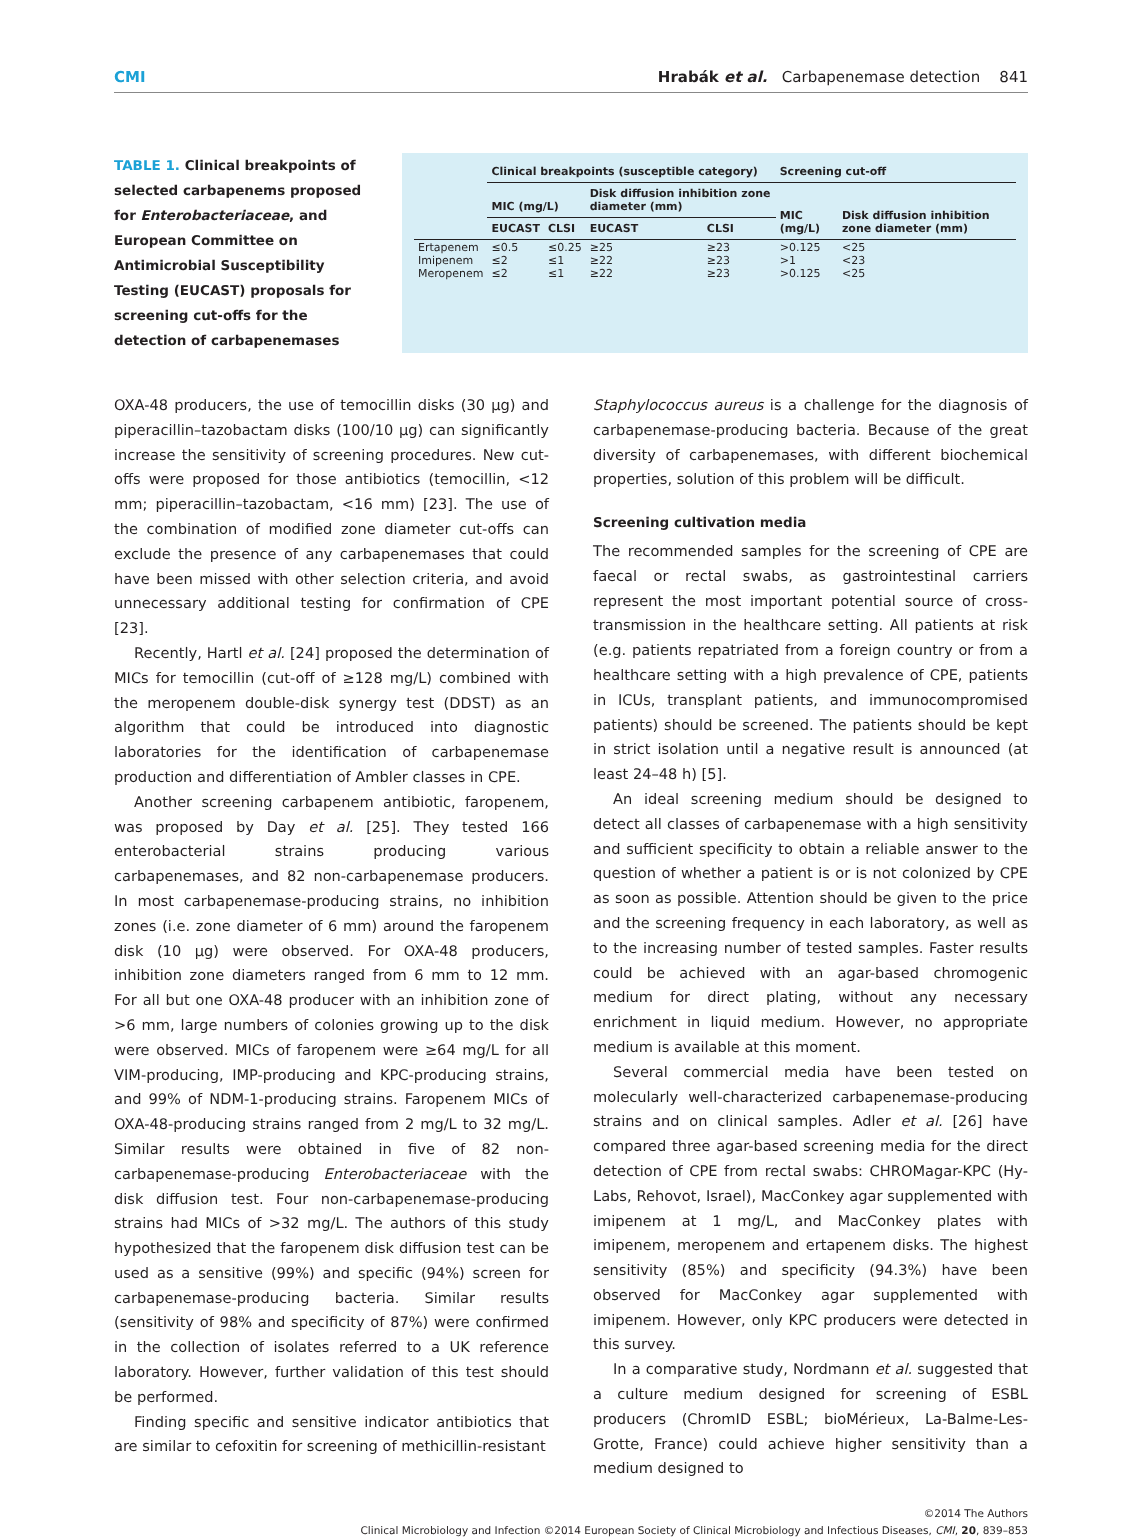CMI Hrabák et al. Carbapenemase detection 841
TABLE 1. Clinical breakpoints of selected carbapenems proposed for Enterobacteriaceae, and European Committee on Antimicrobial Susceptibility Testing (EUCAST) proposals for screening cut-offs for the detection of carbapenemases
| | Clinical breakpoints (susceptible category) | | | | Screening cut-off | |
| --- | --- | --- | --- | --- | --- | --- |
| | MIC (mg/L) | | Disk diffusion inhibition zone diameter (mm) | | MIC (mg/L) | Disk diffusion inhibition zone diameter (mm) |
| | EUCAST | CLSI | EUCAST | CLSI | | |
| Ertapenem Imipenem Meropenem | ≤0.5 ≤2 ≤2 | ≤0.25 ≤1 ≤1 | ≥25 ≥22 ≥22 | ≥23 ≥23 ≥23 | >0.125 >1 >0.125 | <25 <23 <25 |
OXA-48 producers, the use of temocillin disks (30 μg) and piperacillin–tazobactam disks (100/10 μg) can significantly increase the sensitivity of screening procedures. New cut-offs were proposed for those antibiotics (temocillin, <12 mm; piperacillin–tazobactam, <16 mm) [23]. The use of the combination of modified zone diameter cut-offs can exclude the presence of any carbapenemases that could have been missed with other selection criteria, and avoid unnecessary additional testing for confirmation of CPE [23].
Recently, Hartl et al. [24] proposed the determination of MICs for temocillin (cut-off of ≥128 mg/L) combined with the meropenem double-disk synergy test (DDST) as an algorithm that could be introduced into diagnostic laboratories for the identification of carbapenemase production and differentiation of Ambler classes in CPE.
Another screening carbapenem antibiotic, faropenem, was proposed by Day et al. [25]. They tested 166 enterobacterial strains producing various carbapenemases, and 82 non-carbapenemase producers. In most carbapenemase-producing strains, no inhibition zones (i.e. zone diameter of 6 mm) around the faropenem disk (10 μg) were observed. For OXA-48 producers, inhibition zone diameters ranged from 6 mm to 12 mm. For all but one OXA-48 producer with an inhibition zone of >6 mm, large numbers of colonies growing up to the disk were observed. MICs of faropenem were ≥64 mg/L for all VIM-producing, IMP-producing and KPC-producing strains, and 99% of NDM-1-producing strains. Faropenem MICs of OXA-48-producing strains ranged from 2 mg/L to 32 mg/L. Similar results were obtained in five of 82 non-carbapenemase-producing Enterobacteriaceae with the disk diffusion test. Four non-carbapenemase-producing strains had MICs of >32 mg/L. The authors of this study hypothesized that the faropenem disk diffusion test can be used as a sensitive (99%) and specific (94%) screen for carbapenemase-producing bacteria. Similar results (sensitivity of 98% and specificity of 87%) were confirmed in the collection of isolates referred to a UK reference laboratory. However, further validation of this test should be performed.
Finding specific and sensitive indicator antibiotics that are similar to cefoxitin for screening of methicillin-resistant
Staphylococcus aureus is a challenge for the diagnosis of carbapenemase-producing bacteria. Because of the great diversity of carbapenemases, with different biochemical properties, solution of this problem will be difficult.
Screening cultivation media
The recommended samples for the screening of CPE are faecal or rectal swabs, as gastrointestinal carriers represent the most important potential source of cross-transmission in the healthcare setting. All patients at risk (e.g. patients repatriated from a foreign country or from a healthcare setting with a high prevalence of CPE, patients in ICUs, transplant patients, and immunocompromised patients) should be screened. The patients should be kept in strict isolation until a negative result is announced (at least 24–48 h) [5].
An ideal screening medium should be designed to detect all classes of carbapenemase with a high sensitivity and sufficient specificity to obtain a reliable answer to the question of whether a patient is or is not colonized by CPE as soon as possible. Attention should be given to the price and the screening frequency in each laboratory, as well as to the increasing number of tested samples. Faster results could be achieved with an agar-based chromogenic medium for direct plating, without any necessary enrichment in liquid medium. However, no appropriate medium is available at this moment.
Several commercial media have been tested on molecularly well-characterized carbapenemase-producing strains and on clinical samples. Adler et al. [26] have compared three agar-based screening media for the direct detection of CPE from rectal swabs: CHROMagar-KPC (Hy-Labs, Rehovot, Israel), MacConkey agar supplemented with imipenem at 1 mg/L, and MacConkey plates with imipenem, meropenem and ertapenem disks. The highest sensitivity (85%) and specificity (94.3%) have been observed for MacConkey agar supplemented with imipenem. However, only KPC producers were detected in this survey.
In a comparative study, Nordmann et al. suggested that a culture medium designed for screening of ESBL producers (ChromID ESBL; bioMérieux, La-Balme-Les-Grotte, France) could achieve higher sensitivity than a medium designed to
©2014 The Authors
Clinical Microbiology and Infection ©2014 European Society of Clinical Microbiology and Infectious Diseases, CMI, 20, 839–853